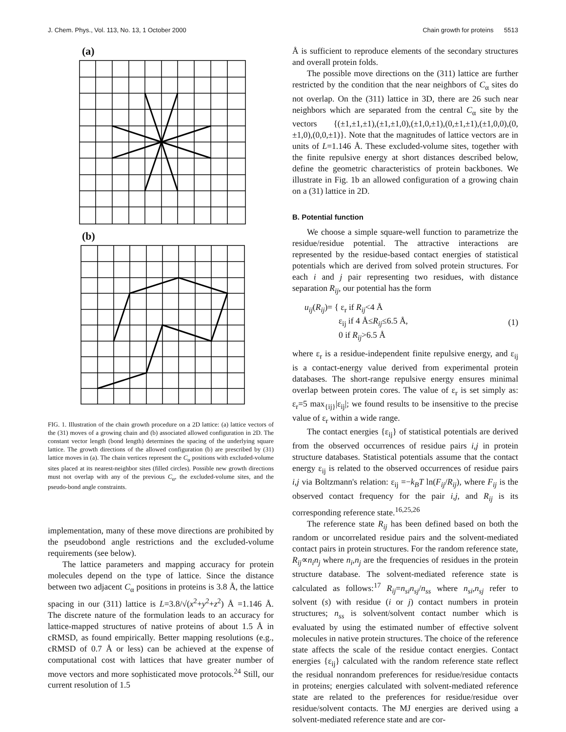J. Chem. Phys., Vol. 113, No. 13, 1 October 2000 Chain growth for proteins 5513
(a)
(b)
FIG. 1. Illustration of the chain growth procedure on a 2D lattice: (a) lattice vectors of the (31) moves of a growing chain and (b) associated allowed configuration in 2D. The constant vector length (bond length) determines the spacing of the underlying square lattice. The growth directions of the allowed configuration (b) are prescribed by (31) lattice moves in (a). The chain vertices represent the C<sub>α</sub> positions with excluded-volume sites placed at its nearest-neighbor sites (filled circles). Possible new growth directions must not overlap with any of the previous C<sub>α</sub>, the excluded-volume sites, and the pseudo-bond angle constraints.
implementation, many of these move directions are prohibited by the pseudobond angle restrictions and the excluded-volume requirements (see below).
The lattice parameters and mapping accuracy for protein molecules depend on the type of lattice. Since the distance between two adjacent C<sub>α</sub> positions in proteins is 3.8 Å, the lattice spacing in our (311) lattice is L=3.8/√(x<sup>2</sup>+y<sup>2</sup>+z<sup>2</sup>) Å =1.146 Å. The discrete nature of the formulation leads to an accuracy for lattice-mapped structures of native proteins of about 1.5 Å in cRMSD, as found empirically. Better mapping resolutions (e.g., cRMSD of 0.7 Å or less) can be achieved at the expense of computational cost with lattices that have greater number of move vectors and more sophisticated move protocols.<sup>24</sup> Still, our current resolution of 1.5
Å is sufficient to reproduce elements of the secondary structures and overall protein folds.
The possible move directions on the (311) lattice are further restricted by the condition that the near neighbors of C<sub>α</sub> sites do not overlap. On the (311) lattice in 3D, there are 26 such near neighbors which are separated from the central C<sub>α</sub> site by the vectors {(±1,±1,±1),(±1,±1,0),(±1,0,±1),(0,±1,±1),(±1,0,0),(0,±1,0),(0,0,±1)}. Note that the magnitudes of lattice vectors are in units of L=1.146 Å. These excluded-volume sites, together with the finite repulsive energy at short distances described below, define the geometric characteristics of protein backbones. We illustrate in Fig. 1b an allowed configuration of a growing chain on a (31) lattice in 2D.
B. Potential function
We choose a simple square-well function to parametrize the residue/residue potential. The attractive interactions are represented by the residue-based contact energies of statistical potentials which are derived from solved protein structures. For each i and j pair representing two residues, with distance separation R<sub>ij</sub>, our potential has the form
u<sub>ij</sub>(R<sub>ij</sub>)= { ε<sub>r</sub> if R<sub>ij</sub><4 Å
ε<sub>ij</sub> if 4 Å≤R<sub>ij</sub>≤6.5 Å,
0 if R<sub>ij</sub>>6.5 Å (1)
where ε<sub>r</sub> is a residue-independent finite repulsive energy, and ε<sub>ij</sub> is a contact-energy value derived from experimental protein databases. The short-range repulsive energy ensures minimal overlap between protein cores. The value of ε<sub>r</sub> is set simply as: ε<sub>r</sub>=5 max<sub>{ij}</sub>|ε<sub>ij</sub>|; we found results to be insensitive to the precise value of ε<sub>r</sub> within a wide range.
The contact energies {ε<sub>ij</sub>} of statistical potentials are derived from the observed occurrences of residue pairs i,j in protein structure databases. Statistical potentials assume that the contact energy ε<sub>ij</sub> is related to the observed occurrences of residue pairs i,j via Boltzmann's relation: ε<sub>ij</sub> =−k<sub>B</sub>T ln(F<sub>ij</sub>/R<sub>ij</sub>), where F<sub>ij</sub> is the observed contact frequency for the pair i,j, and R<sub>ij</sub> is its corresponding reference state.<sup>16,25,26</sup>
The reference state R<sub>ij</sub> has been defined based on both the random or uncorrelated residue pairs and the solvent-mediated contact pairs in protein structures. For the random reference state, R<sub>ij</sub>∝n<sub>i</sub>n<sub>j</sub> where n<sub>i</sub>,n<sub>j</sub> are the frequencies of residues in the protein structure database. The solvent-mediated reference state is calculated as follows:<sup>17</sup> R<sub>ij</sub>=n<sub>si</sub>n<sub>sj</sub>/n<sub>ss</sub> where n<sub>si</sub>,n<sub>sj</sub> refer to solvent (s) with residue (i or j) contact numbers in protein structures; n<sub>ss</sub> is solvent/solvent contact number which is evaluated by using the estimated number of effective solvent molecules in native protein structures. The choice of the reference state affects the scale of the residue contact energies. Contact energies {ε<sub>ij</sub>} calculated with the random reference state reflect the residual nonrandom preferences for residue/residue contacts in proteins; energies calculated with solvent-mediated reference state are related to the preferences for residue/residue over residue/solvent contacts. The MJ energies are derived using a solvent-mediated reference state and are cor-